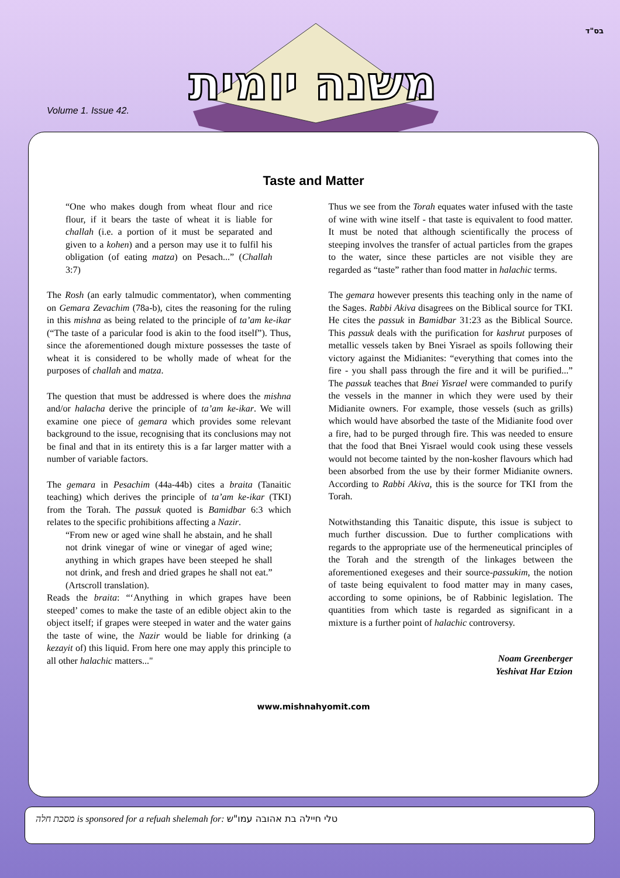בס"ד
Volume 1. Issue 42.
משנה יומית
Taste and Matter
“One who makes dough from wheat flour and rice flour, if it bears the taste of wheat it is liable for challah (i.e. a portion of it must be separated and given to a kohen) and a person may use it to fulfil his obligation (of eating matza) on Pesach...” (Challah 3:7)
The Rosh (an early talmudic commentator), when commenting on Gemara Zevachim (78a-b), cites the reasoning for the ruling in this mishna as being related to the principle of ta’am ke-ikar (“The taste of a paricular food is akin to the food itself”). Thus, since the aforementioned dough mixture possesses the taste of wheat it is considered to be wholly made of wheat for the purposes of challah and matza.
The question that must be addressed is where does the mishna and/or halacha derive the principle of ta’am ke-ikar. We will examine one piece of gemara which provides some relevant background to the issue, recognising that its conclusions may not be final and that in its entirety this is a far larger matter with a number of variable factors.
The gemara in Pesachim (44a-44b) cites a braita (Tanaitic teaching) which derives the principle of ta’am ke-ikar (TKI) from the Torah. The passuk quoted is Bamidbar 6:3 which relates to the specific prohibitions affecting a Nazir.
“From new or aged wine shall he abstain, and he shall not drink vinegar of wine or vinegar of aged wine; anything in which grapes have been steeped he shall not drink, and fresh and dried grapes he shall not eat.” (Artscroll translation).
Reads the braita: “‘Anything in which grapes have been steeped’ comes to make the taste of an edible object akin to the object itself; if grapes were steeped in water and the water gains the taste of wine, the Nazir would be liable for drinking (a kezayit of) this liquid. From here one may apply this principle to all other halachic matters..."
Thus we see from the Torah equates water infused with the taste of wine with wine itself - that taste is equivalent to food matter. It must be noted that although scientifically the process of steeping involves the transfer of actual particles from the grapes to the water, since these particles are not visible they are regarded as “taste” rather than food matter in halachic terms.
The gemara however presents this teaching only in the name of the Sages. Rabbi Akiva disagrees on the Biblical source for TKI. He cites the passuk in Bamidbar 31:23 as the Biblical Source. This passuk deals with the purification for kashrut purposes of metallic vessels taken by Bnei Yisrael as spoils following their victory against the Midianites: “everything that comes into the fire - you shall pass through the fire and it will be purified...” The passuk teaches that Bnei Yisrael were commanded to purify the vessels in the manner in which they were used by their Midianite owners. For example, those vessels (such as grills) which would have absorbed the taste of the Midianite food over a fire, had to be purged through fire. This was needed to ensure that the food that Bnei Yisrael would cook using these vessels would not become tainted by the non-kosher flavours which had been absorbed from the use by their former Midianite owners. According to Rabbi Akiva, this is the source for TKI from the Torah.
Notwithstanding this Tanaitic dispute, this issue is subject to much further discussion. Due to further complications with regards to the appropriate use of the hermeneutical principles of the Torah and the strength of the linkages between the aforementioned exegeses and their source-passukim, the notion of taste being equivalent to food matter may in many cases, according to some opinions, be of Rabbinic legislation. The quantities from which taste is regarded as significant in a mixture is a further point of halachic controversy.
Noam Greenberger
Yeshivat Har Etzion
www.mishnahyomit.com
מסכת חלה is sponsored for a refuah shelemah for: טלי חיילה בת אהובה עמו"ש